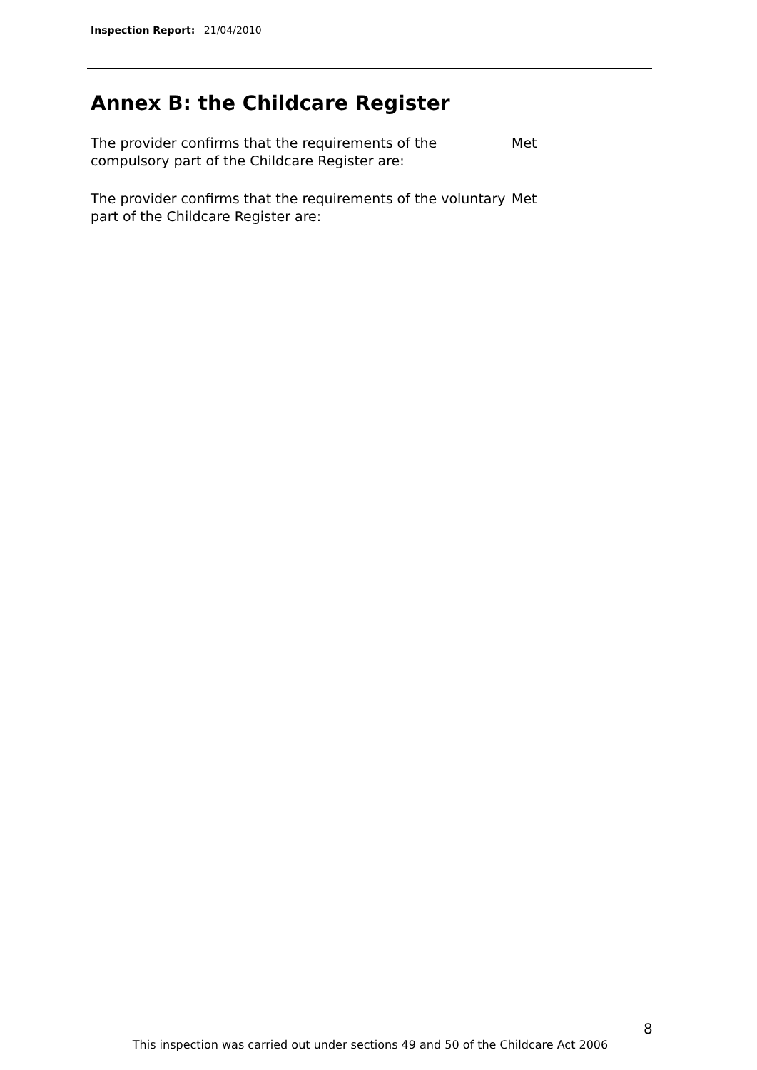Inspection Report: 21/04/2010
Annex B: the Childcare Register
The provider confirms that the requirements of the compulsory part of the Childcare Register are:
Met
The provider confirms that the requirements of the voluntary part of the Childcare Register are:
Met
8
This inspection was carried out under sections 49 and 50 of the Childcare Act 2006